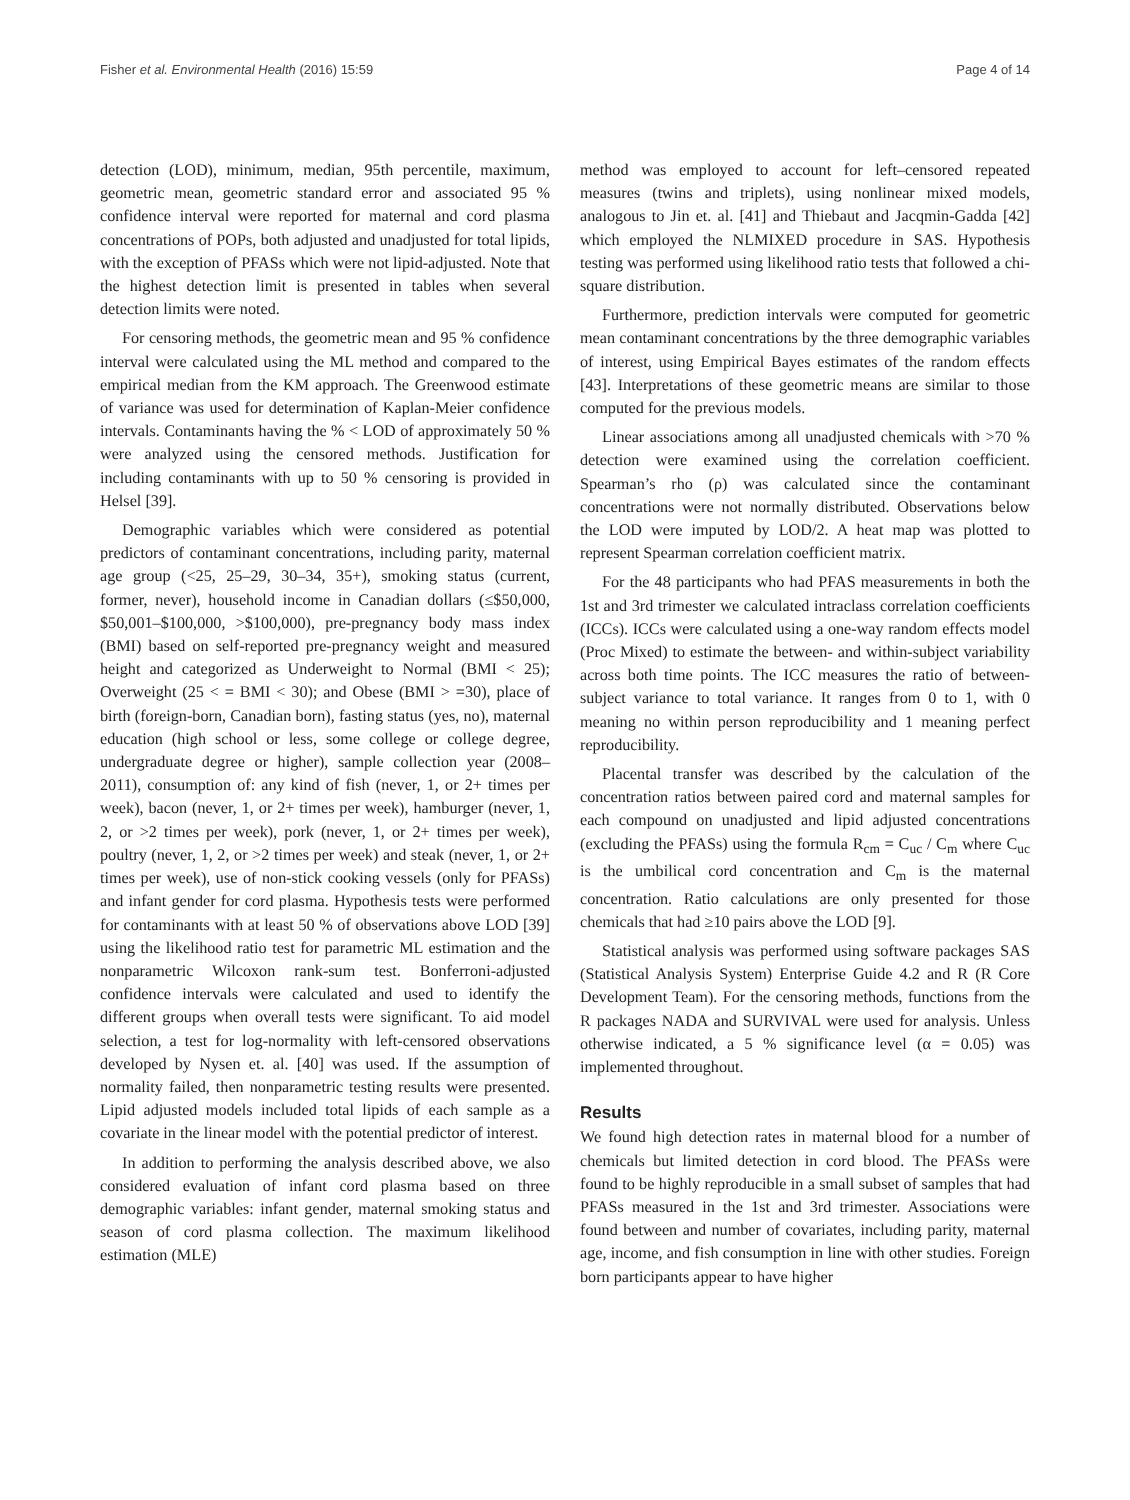Fisher et al. Environmental Health (2016) 15:59 Page 4 of 14
detection (LOD), minimum, median, 95th percentile, maximum, geometric mean, geometric standard error and associated 95 % confidence interval were reported for maternal and cord plasma concentrations of POPs, both adjusted and unadjusted for total lipids, with the exception of PFASs which were not lipid-adjusted. Note that the highest detection limit is presented in tables when several detection limits were noted.
For censoring methods, the geometric mean and 95 % confidence interval were calculated using the ML method and compared to the empirical median from the KM approach. The Greenwood estimate of variance was used for determination of Kaplan-Meier confidence intervals. Contaminants having the % < LOD of approximately 50 % were analyzed using the censored methods. Justification for including contaminants with up to 50 % censoring is provided in Helsel [39].
Demographic variables which were considered as potential predictors of contaminant concentrations, including parity, maternal age group (<25, 25–29, 30–34, 35+), smoking status (current, former, never), household income in Canadian dollars (≤$50,000, $50,001–$100,000, >$100,000), pre-pregnancy body mass index (BMI) based on self-reported pre-pregnancy weight and measured height and categorized as Underweight to Normal (BMI < 25); Overweight (25 < = BMI < 30); and Obese (BMI > =30), place of birth (foreign-born, Canadian born), fasting status (yes, no), maternal education (high school or less, some college or college degree, undergraduate degree or higher), sample collection year (2008–2011), consumption of: any kind of fish (never, 1, or 2+ times per week), bacon (never, 1, or 2+ times per week), hamburger (never, 1, 2, or >2 times per week), pork (never, 1, or 2+ times per week), poultry (never, 1, 2, or >2 times per week) and steak (never, 1, or 2+ times per week), use of non-stick cooking vessels (only for PFASs) and infant gender for cord plasma. Hypothesis tests were performed for contaminants with at least 50 % of observations above LOD [39] using the likelihood ratio test for parametric ML estimation and the nonparametric Wilcoxon rank-sum test. Bonferroni-adjusted confidence intervals were calculated and used to identify the different groups when overall tests were significant. To aid model selection, a test for log-normality with left-censored observations developed by Nysen et. al. [40] was used. If the assumption of normality failed, then nonparametric testing results were presented. Lipid adjusted models included total lipids of each sample as a covariate in the linear model with the potential predictor of interest.
In addition to performing the analysis described above, we also considered evaluation of infant cord plasma based on three demographic variables: infant gender, maternal smoking status and season of cord plasma collection. The maximum likelihood estimation (MLE)
method was employed to account for left–censored repeated measures (twins and triplets), using nonlinear mixed models, analogous to Jin et. al. [41] and Thiebaut and Jacqmin-Gadda [42] which employed the NLMIXED procedure in SAS. Hypothesis testing was performed using likelihood ratio tests that followed a chi-square distribution.
Furthermore, prediction intervals were computed for geometric mean contaminant concentrations by the three demographic variables of interest, using Empirical Bayes estimates of the random effects [43]. Interpretations of these geometric means are similar to those computed for the previous models.
Linear associations among all unadjusted chemicals with >70 % detection were examined using the correlation coefficient. Spearman’s rho (ρ) was calculated since the contaminant concentrations were not normally distributed. Observations below the LOD were imputed by LOD/2. A heat map was plotted to represent Spearman correlation coefficient matrix.
For the 48 participants who had PFAS measurements in both the 1st and 3rd trimester we calculated intraclass correlation coefficients (ICCs). ICCs were calculated using a one-way random effects model (Proc Mixed) to estimate the between- and within-subject variability across both time points. The ICC measures the ratio of between-subject variance to total variance. It ranges from 0 to 1, with 0 meaning no within person reproducibility and 1 meaning perfect reproducibility.
Placental transfer was described by the calculation of the concentration ratios between paired cord and maternal samples for each compound on unadjusted and lipid adjusted concentrations (excluding the PFASs) using the formula R<sub>cm</sub> = C<sub>uc</sub> / C<sub>m</sub> where C<sub>uc</sub> is the umbilical cord concentration and C<sub>m</sub> is the maternal concentration. Ratio calculations are only presented for those chemicals that had ≥10 pairs above the LOD [9].
Statistical analysis was performed using software packages SAS (Statistical Analysis System) Enterprise Guide 4.2 and R (R Core Development Team). For the censoring methods, functions from the R packages NADA and SURVIVAL were used for analysis. Unless otherwise indicated, a 5 % significance level (α = 0.05) was implemented throughout.
Results
We found high detection rates in maternal blood for a number of chemicals but limited detection in cord blood. The PFASs were found to be highly reproducible in a small subset of samples that had PFASs measured in the 1st and 3rd trimester. Associations were found between and number of covariates, including parity, maternal age, income, and fish consumption in line with other studies. Foreign born participants appear to have higher